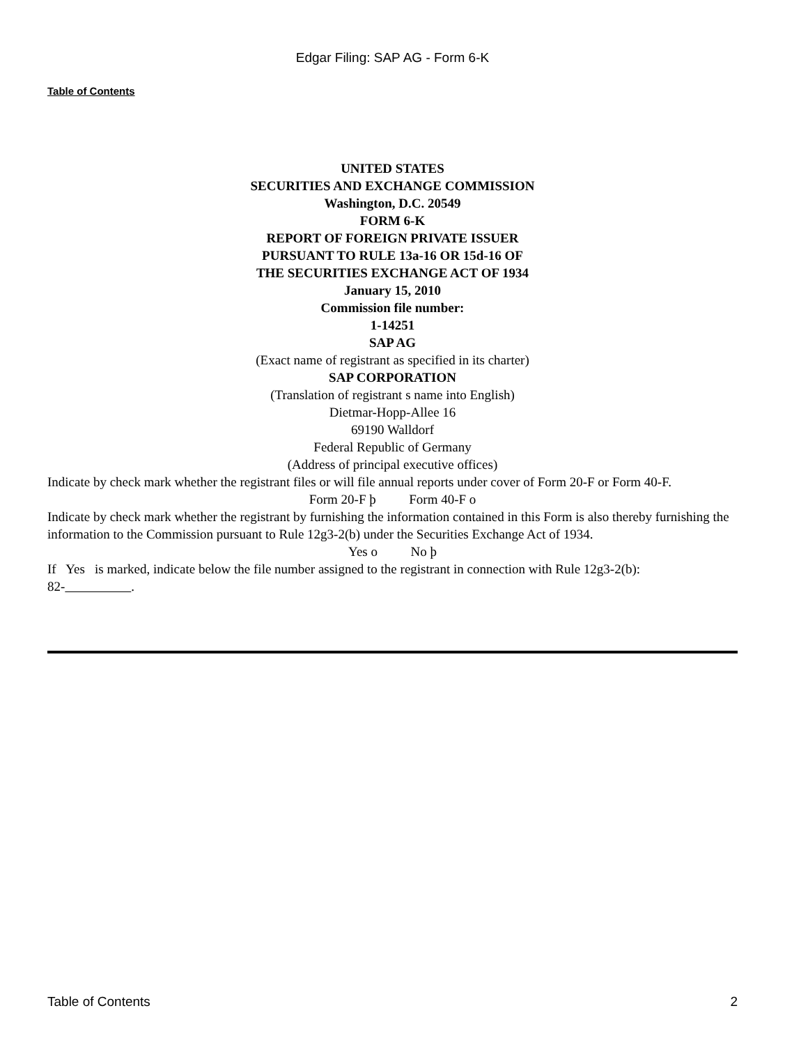Edgar Filing: SAP AG - Form 6-K
Table of Contents
UNITED STATES
SECURITIES AND EXCHANGE COMMISSION
Washington, D.C. 20549
FORM 6-K
REPORT OF FOREIGN PRIVATE ISSUER
PURSUANT TO RULE 13a-16 OR 15d-16 OF
THE SECURITIES EXCHANGE ACT OF 1934
January 15, 2010
Commission file number:
1-14251
SAP AG
(Exact name of registrant as specified in its charter)
SAP CORPORATION
(Translation of registrant s name into English)
Dietmar-Hopp-Allee 16
69190 Walldorf
Federal Republic of Germany
(Address of principal executive offices)
Indicate by check mark whether the registrant files or will file annual reports under cover of Form 20-F or Form 40-F.
Form 20-F þ Form 40-F o
Indicate by check mark whether the registrant by furnishing the information contained in this Form is also thereby furnishing the information to the Commission pursuant to Rule 12g3-2(b) under the Securities Exchange Act of 1934.
Yes o No þ
If Yes is marked, indicate below the file number assigned to the registrant in connection with Rule 12g3-2(b):
82- .
Table of Contents 2